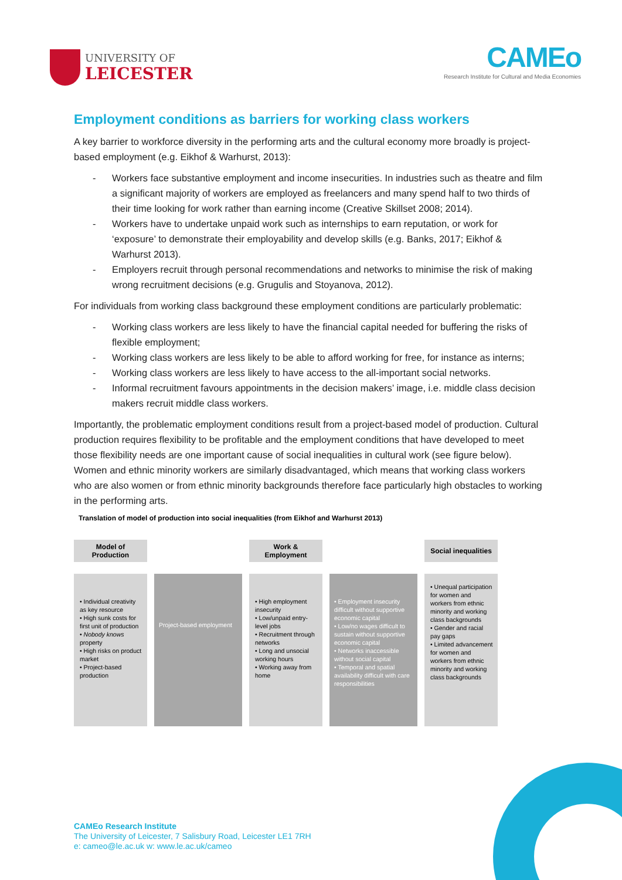UNIVERSITY OF
LEICESTER
CAMEo
Research Institute for Cultural and Media Economies
Employment conditions as barriers for working class workers
A key barrier to workforce diversity in the performing arts and the cultural economy more broadly is project-based employment (e.g. Eikhof & Warhurst, 2013):
- Workers face substantive employment and income insecurities. In industries such as theatre and film a significant majority of workers are employed as freelancers and many spend half to two thirds of their time looking for work rather than earning income (Creative Skillset 2008; 2014).
- Workers have to undertake unpaid work such as internships to earn reputation, or work for ‘exposure’ to demonstrate their employability and develop skills (e.g. Banks, 2017; Eikhof & Warhurst 2013).
- Employers recruit through personal recommendations and networks to minimise the risk of making wrong recruitment decisions (e.g. Grugulis and Stoyanova, 2012).
For individuals from working class background these employment conditions are particularly problematic:
- Working class workers are less likely to have the financial capital needed for buffering the risks of flexible employment;
- Working class workers are less likely to be able to afford working for free, for instance as interns;
- Working class workers are less likely to have access to the all-important social networks.
- Informal recruitment favours appointments in the decision makers’ image, i.e. middle class decision makers recruit middle class workers.
Importantly, the problematic employment conditions result from a project-based model of production. Cultural production requires flexibility to be profitable and the employment conditions that have developed to meet those flexibility needs are one important cause of social inequalities in cultural work (see figure below). Women and ethnic minority workers are similarly disadvantaged, which means that working class workers who are also women or from ethnic minority backgrounds therefore face particularly high obstacles to working in the performing arts.
Translation of model of production into social inequalities (from Eikhof and Warhurst 2013)
Model of
Production
• Individual creativity as key resource
• High sunk costs for first unit of production
• Nobody knows property
• High risks on product market
• Project-based production
Project-based employment
Work &
Employment
• High employment insecurity
• Low/unpaid entry-level jobs
• Recruitment through networks
• Long and unsocial working hours
• Working away from home
• Employment insecurity difficult without supportive economic capital
• Low/no wages difficult to sustain without supportive economic capital
• Networks inaccessible without social capital
• Temporal and spatial availability difficult with care responsibilities
Social inequalities
• Unequal participation for women and workers from ethnic minority and working class backgrounds
• Gender and racial pay gaps
• Limited advancement for women and workers from ethnic minority and working class backgrounds
CAMEo Research Institute
The University of Leicester, 7 Salisbury Road, Leicester LE1 7RH
e: cameo@le.ac.uk w: www.le.ac.uk/cameo